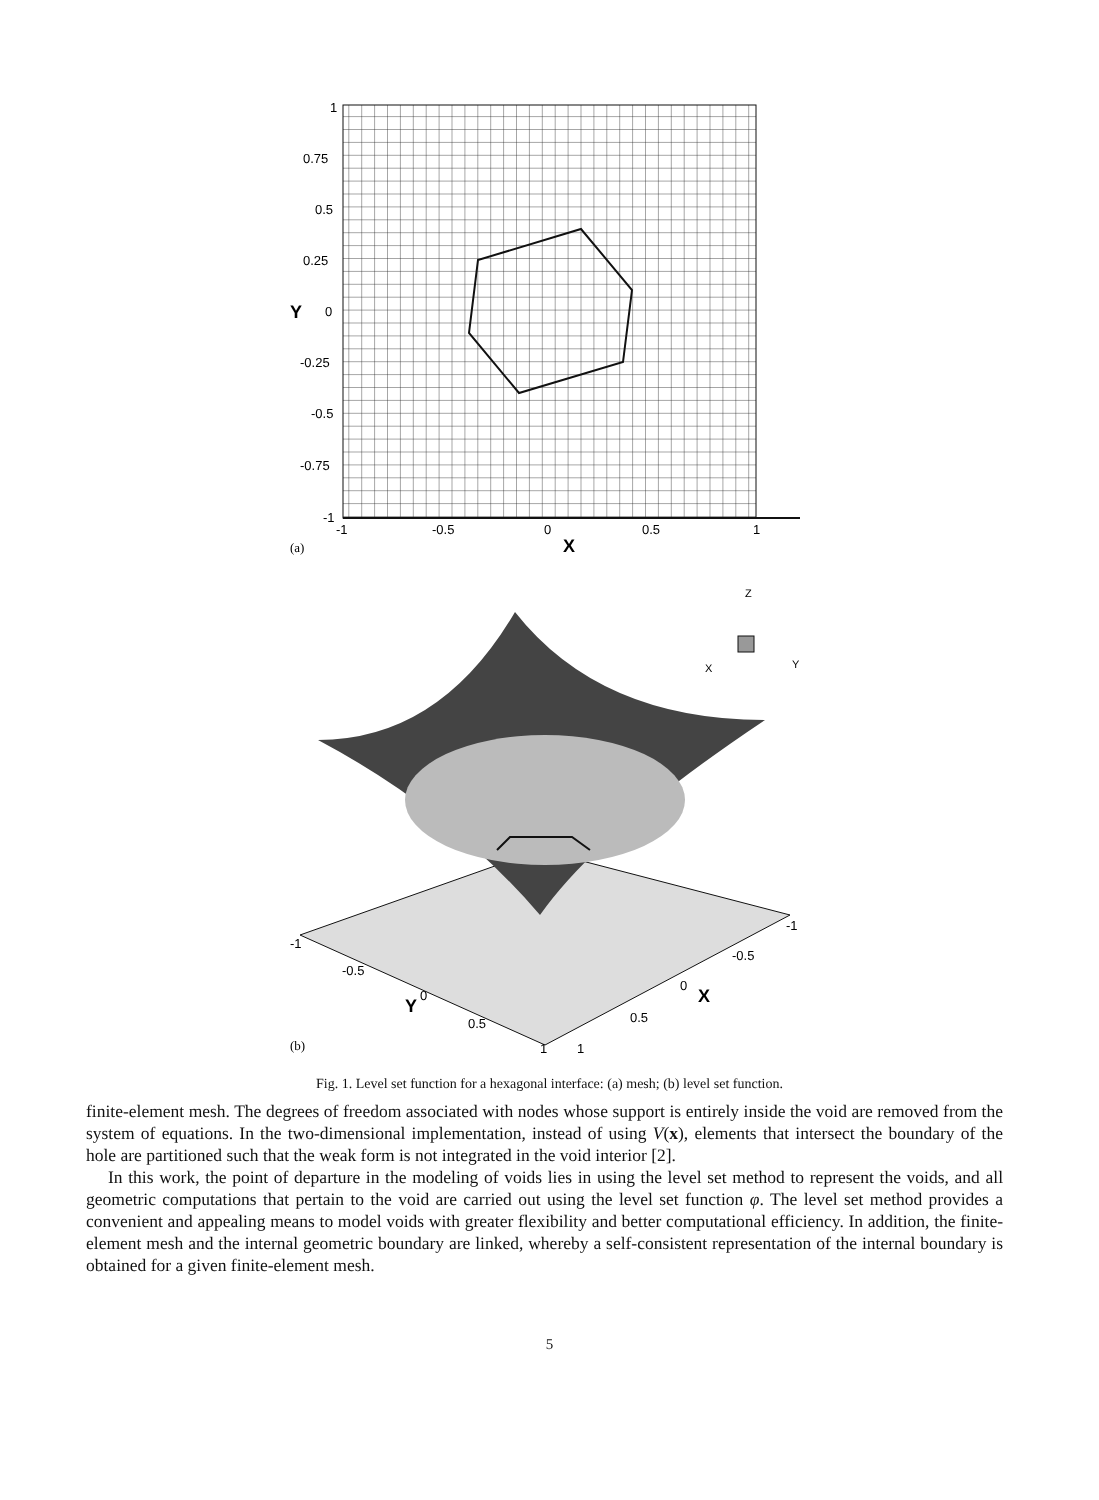1
0.75
0.5
0.25
0
-0.25
-0.5
-0.75
-1
Y
-1
-0.5
0
0.5
1
X
(a)
Z
X
Y
-1
-0.5
0
0.5
1
-1
-0.5
0
0.5
1
Y
X
(b)
Fig. 1. Level set function for a hexagonal interface: (a) mesh; (b) level set function.
finite-element mesh. The degrees of freedom associated with nodes whose support is entirely inside the void are removed from the system of equations. In the two-dimensional implementation, instead of using V(x), elements that intersect the boundary of the hole are partitioned such that the weak form is not integrated in the void interior [2].
In this work, the point of departure in the modeling of voids lies in using the level set method to represent the voids, and all geometric computations that pertain to the void are carried out using the level set function φ. The level set method provides a convenient and appealing means to model voids with greater flexibility and better computational efficiency. In addition, the finite-element mesh and the internal geometric boundary are linked, whereby a self-consistent representation of the internal boundary is obtained for a given finite-element mesh.
5